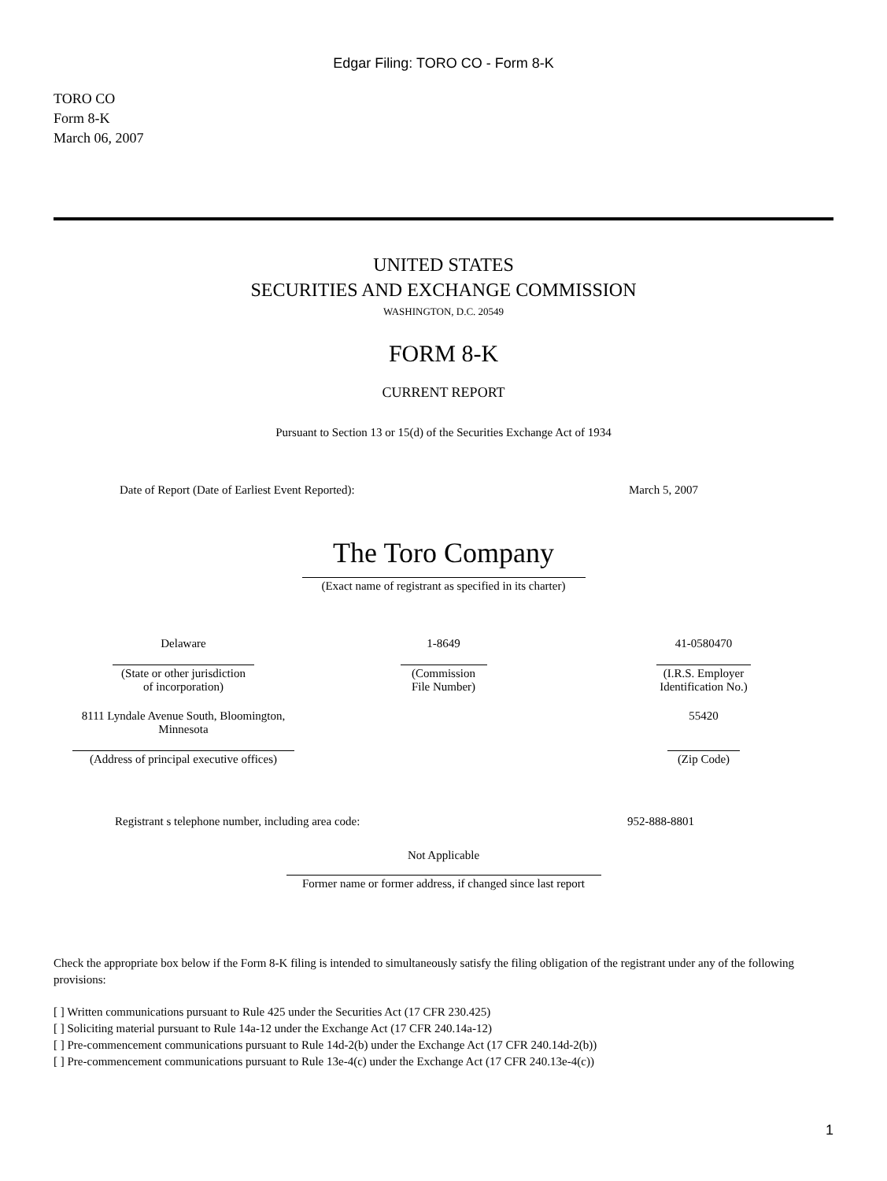Edgar Filing: TORO CO - Form 8-K
TORO CO
Form 8-K
March 06, 2007
UNITED STATES
SECURITIES AND EXCHANGE COMMISSION
WASHINGTON, D.C. 20549
FORM 8-K
CURRENT REPORT
Pursuant to Section 13 or 15(d) of the Securities Exchange Act of 1934
| Date of Report (Date of Earliest Event Reported): | March 5, 2007 |
The Toro Company
(Exact name of registrant as specified in its charter)
| Delaware | 1-8649 | 41-0580470 |
| (State or other jurisdiction of incorporation) | (Commission File Number) | (I.R.S. Employer Identification No.) |
| 8111 Lyndale Avenue South, Bloomington, Minnesota | | 55420 |
| (Address of principal executive offices) | | (Zip Code) |
| Registrant s telephone number, including area code: | 952-888-8801 |
Not Applicable
Former name or former address, if changed since last report
Check the appropriate box below if the Form 8-K filing is intended to simultaneously satisfy the filing obligation of the registrant under any of the following provisions:
[ ] Written communications pursuant to Rule 425 under the Securities Act (17 CFR 230.425)
[ ] Soliciting material pursuant to Rule 14a-12 under the Exchange Act (17 CFR 240.14a-12)
[ ] Pre-commencement communications pursuant to Rule 14d-2(b) under the Exchange Act (17 CFR 240.14d-2(b))
[ ] Pre-commencement communications pursuant to Rule 13e-4(c) under the Exchange Act (17 CFR 240.13e-4(c))
1